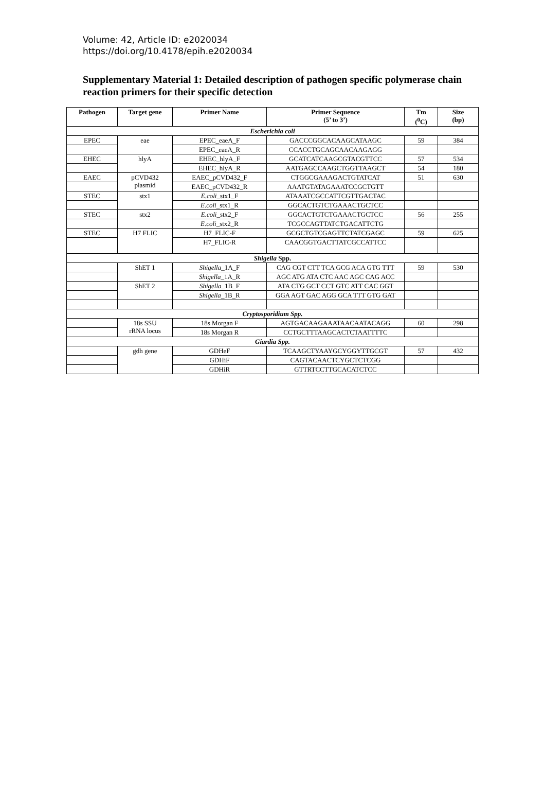Volume: 42, Article ID: e2020034
https://doi.org/10.4178/epih.e2020034
Supplementary Material 1: Detailed description of pathogen specific polymerase chain reaction primers for their specific detection
| Pathogen | Target gene | Primer Name | Primer Sequence (5’ to 3’) | Tm (<sup>0</sup>C) | Size (bp) |
| --- | --- | --- | --- | --- | --- |
| Escherichia coli | | | | | |
| EPEC | eae | EPEC_eaeA_F | GACCCGGCACAAGCATAAGC | 59 | 384 |
| | | EPEC_eaeA_R | CCACCTGCAGCAACAAGAGG | | |
| EHEC | hlyA | EHEC_hlyA_F | GCATCATCAAGCGTACGTTCC | 57 | 534 |
| | | EHEC_hlyA_R | AATGAGCCAAGCTGGTTAAGCT | 54 | 180 |
| EAEC | pCVD432 plasmid | EAEC_pCVD432_F | CTGGCGAAAGACTGTATCAT | 51 | 630 |
| | | EAEC_pCVD432_R | AAATGTATAGAAATCCGCTGTT | | |
| STEC | stx1 | E.coli _stx1_F | ATAAATCGCCATTCGTTGACTAC | | |
| | | E.coli _stx1_R | GGCACTGTCTGAAACTGCTCC | | |
| STEC | stx2 | E.coli _stx2_F | GGCACTGTCTGAAACTGCTCC | 56 | 255 |
| | | E.coli _stx2_R | TCGCCAGTTATCTGACATTCTG | | |
| STEC | H7 FLIC | H7_FLIC-F | GCGCTGTCGAGTTCTATCGAGC | 59 | 625 |
| | | H7_FLIC-R | CAACGGTGACTTATCGCCATTCC | | |
| Shigella Spp. | | | | | |
| | ShET 1 | Shigella _1A_F | CAG CGT CTT TCA GCG ACA GTG TTT | 59 | 530 |
| | | Shigella _1A_R | AGC ATG ATA CTC AAC AGC CAG ACC | | |
| | ShET 2 | Shigella _1B_F | ATA CTG GCT CCT GTC ATT CAC GGT | | |
| | | Shigella _1B_R | GGA AGT GAC AGG GCA TTT GTG GAT | | |
| Cryptosporidium Spp. | | | | | |
| | 18s SSU rRNA locus | 18s Morgan F | AGTGACAAGAAATAACAATACAGG | 60 | 298 |
| | | 18s Morgan R | CCTGCTTTAAGCACTCTAATTTTC | | |
| Giardia Spp. | | | | | |
| | gdh gene | GDHeF | TCAAGCTYAAYGCYGGYTTGCGT | 57 | 432 |
| | | GDHiF | CAGTACAACTCYGCTCTCGG | | |
| | | GDHiR | GTTRTCCTTGCACATCTCC | | |